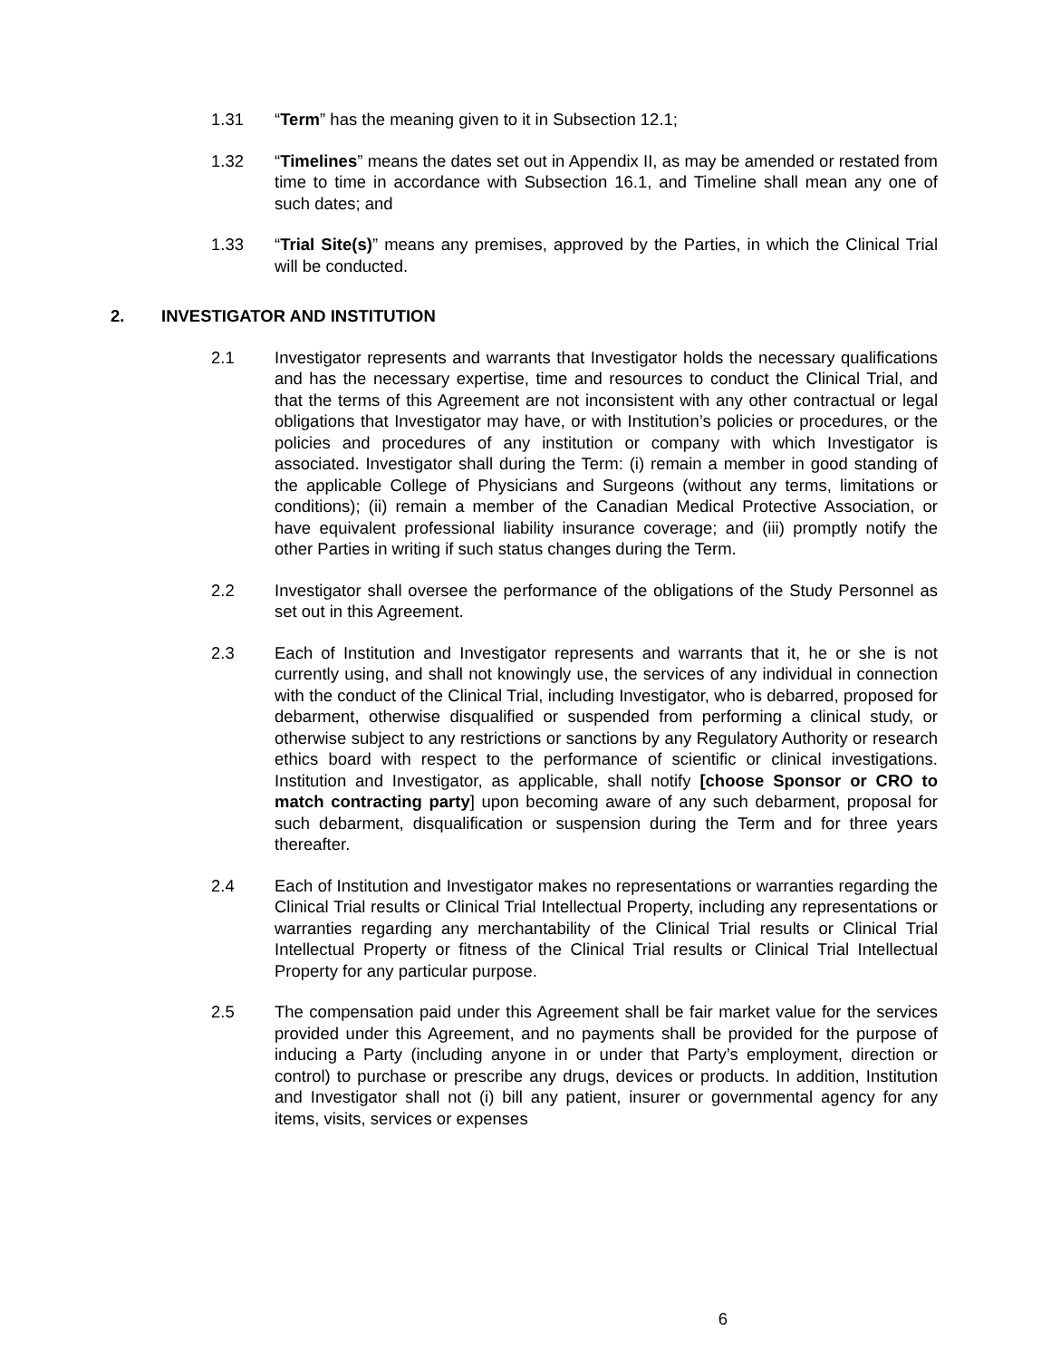1.31 “Term” has the meaning given to it in Subsection 12.1;
1.32 “Timelines” means the dates set out in Appendix II, as may be amended or restated from time to time in accordance with Subsection 16.1, and Timeline shall mean any one of such dates; and
1.33 “Trial Site(s)” means any premises, approved by the Parties, in which the Clinical Trial will be conducted.
2. INVESTIGATOR AND INSTITUTION
2.1 Investigator represents and warrants that Investigator holds the necessary qualifications and has the necessary expertise, time and resources to conduct the Clinical Trial, and that the terms of this Agreement are not inconsistent with any other contractual or legal obligations that Investigator may have, or with Institution’s policies or procedures, or the policies and procedures of any institution or company with which Investigator is associated. Investigator shall during the Term: (i) remain a member in good standing of the applicable College of Physicians and Surgeons (without any terms, limitations or conditions); (ii) remain a member of the Canadian Medical Protective Association, or have equivalent professional liability insurance coverage; and (iii) promptly notify the other Parties in writing if such status changes during the Term.
2.2 Investigator shall oversee the performance of the obligations of the Study Personnel as set out in this Agreement.
2.3 Each of Institution and Investigator represents and warrants that it, he or she is not currently using, and shall not knowingly use, the services of any individual in connection with the conduct of the Clinical Trial, including Investigator, who is debarred, proposed for debarment, otherwise disqualified or suspended from performing a clinical study, or otherwise subject to any restrictions or sanctions by any Regulatory Authority or research ethics board with respect to the performance of scientific or clinical investigations. Institution and Investigator, as applicable, shall notify [choose Sponsor or CRO to match contracting party] upon becoming aware of any such debarment, proposal for such debarment, disqualification or suspension during the Term and for three years thereafter.
2.4 Each of Institution and Investigator makes no representations or warranties regarding the Clinical Trial results or Clinical Trial Intellectual Property, including any representations or warranties regarding any merchantability of the Clinical Trial results or Clinical Trial Intellectual Property or fitness of the Clinical Trial results or Clinical Trial Intellectual Property for any particular purpose.
2.5 The compensation paid under this Agreement shall be fair market value for the services provided under this Agreement, and no payments shall be provided for the purpose of inducing a Party (including anyone in or under that Party’s employment, direction or control) to purchase or prescribe any drugs, devices or products. In addition, Institution and Investigator shall not (i) bill any patient, insurer or governmental agency for any items, visits, services or expenses
6